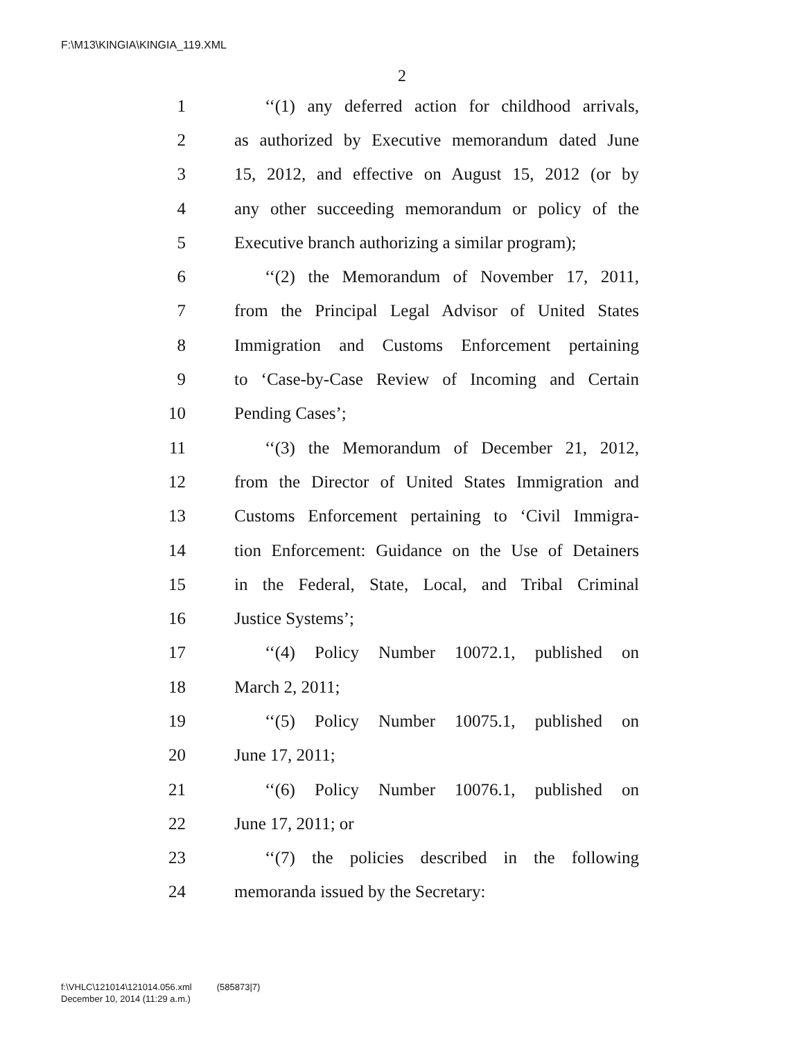F:\M13\KINGIA\KINGIA_119.XML
2
1 ‘‘(1) any deferred action for childhood arrivals,
2 as authorized by Executive memorandum dated June
3 15, 2012, and effective on August 15, 2012 (or by
4 any other succeeding memorandum or policy of the
5 Executive branch authorizing a similar program);
6 ‘‘(2) the Memorandum of November 17, 2011,
7 from the Principal Legal Advisor of United States
8 Immigration and Customs Enforcement pertaining
9 to ‘Case-by-Case Review of Incoming and Certain
10 Pending Cases’;
11 ‘‘(3) the Memorandum of December 21, 2012,
12 from the Director of United States Immigration and
13 Customs Enforcement pertaining to ‘Civil Immigra-
14 tion Enforcement: Guidance on the Use of Detainers
15 in the Federal, State, Local, and Tribal Criminal
16 Justice Systems’;
17 ‘‘(4) Policy Number 10072.1, published on
18 March 2, 2011;
19 ‘‘(5) Policy Number 10075.1, published on
20 June 17, 2011;
21 ‘‘(6) Policy Number 10076.1, published on
22 June 17, 2011; or
23 ‘‘(7) the policies described in the following
24 memoranda issued by the Secretary:
f:\VHLC\121014\121014.056.xml (585873|7)
December 10, 2014 (11:29 a.m.)